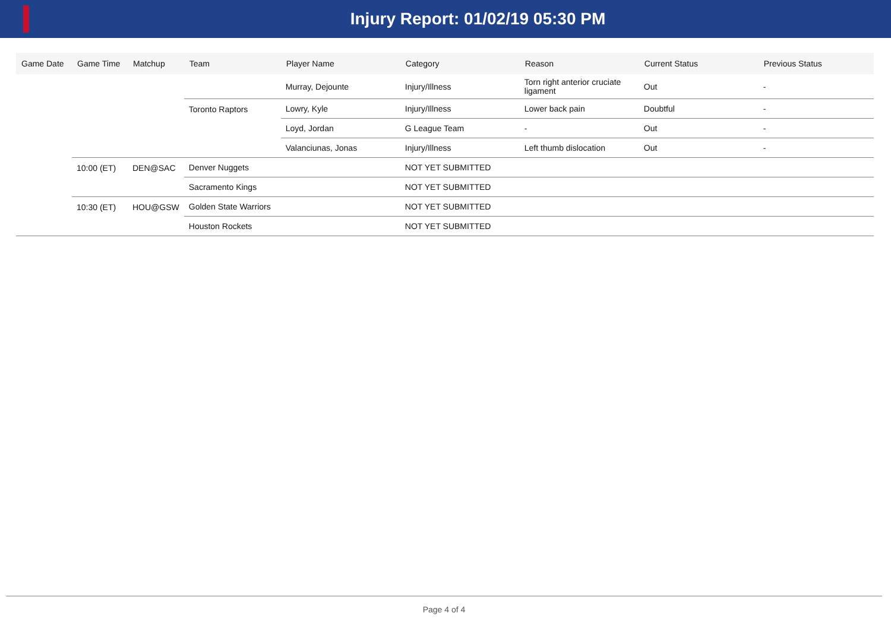Injury Report: 01/02/19 05:30 PM
| Game Date | Game Time | Matchup | Team | Player Name | Category | Reason | Current Status | Previous Status |
| --- | --- | --- | --- | --- | --- | --- | --- | --- |
| | | | | Murray, Dejounte | Injury/Illness | Torn right anterior cruciate ligament | Out | - |
| | | | Toronto Raptors | Lowry, Kyle | Injury/Illness | Lower back pain | Doubtful | - |
| | | | | Loyd, Jordan | G League Team | - | Out | - |
| | | | | Valanciunas, Jonas | Injury/Illness | Left thumb dislocation | Out | - |
| | 10:00 (ET) | DEN@SAC | Denver Nuggets | | NOT YET SUBMITTED | | | |
| | | | Sacramento Kings | | NOT YET SUBMITTED | | | |
| | 10:30 (ET) | HOU@GSW | Golden State Warriors | | NOT YET SUBMITTED | | | |
| | | | Houston Rockets | | NOT YET SUBMITTED | | | |
Page 4 of 4